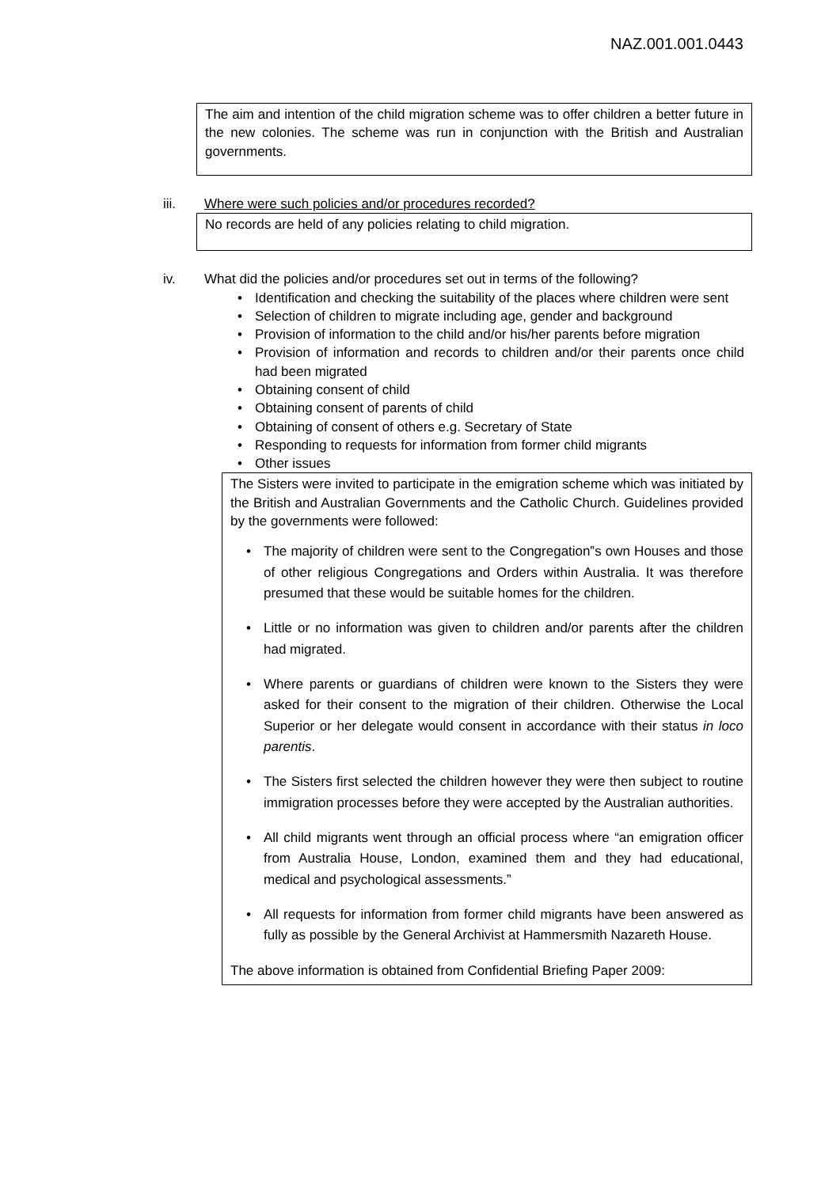NAZ.001.001.0443
The aim and intention of the child migration scheme was to offer children a better future in the new colonies. The scheme was run in conjunction with the British and Australian governments.
iii. Where were such policies and/or procedures recorded?
No records are held of any policies relating to child migration.
iv. What did the policies and/or procedures set out in terms of the following?
• Identification and checking the suitability of the places where children were sent
• Selection of children to migrate including age, gender and background
• Provision of information to the child and/or his/her parents before migration
• Provision of information and records to children and/or their parents once child had been migrated
• Obtaining consent of child
• Obtaining consent of parents of child
• Obtaining of consent of others e.g. Secretary of State
• Responding to requests for information from former child migrants
• Other issues
The Sisters were invited to participate in the emigration scheme which was initiated by the British and Australian Governments and the Catholic Church. Guidelines provided by the governments were followed:
• The majority of children were sent to the Congregation‟s own Houses and those of other religious Congregations and Orders within Australia. It was therefore presumed that these would be suitable homes for the children.
• Little or no information was given to children and/or parents after the children had migrated.
• Where parents or guardians of children were known to the Sisters they were asked for their consent to the migration of their children. Otherwise the Local Superior or her delegate would consent in accordance with their status in loco parentis.
• The Sisters first selected the children however they were then subject to routine immigration processes before they were accepted by the Australian authorities.
• All child migrants went through an official process where “an emigration officer from Australia House, London, examined them and they had educational, medical and psychological assessments.”
• All requests for information from former child migrants have been answered as fully as possible by the General Archivist at Hammersmith Nazareth House.
The above information is obtained from Confidential Briefing Paper 2009: